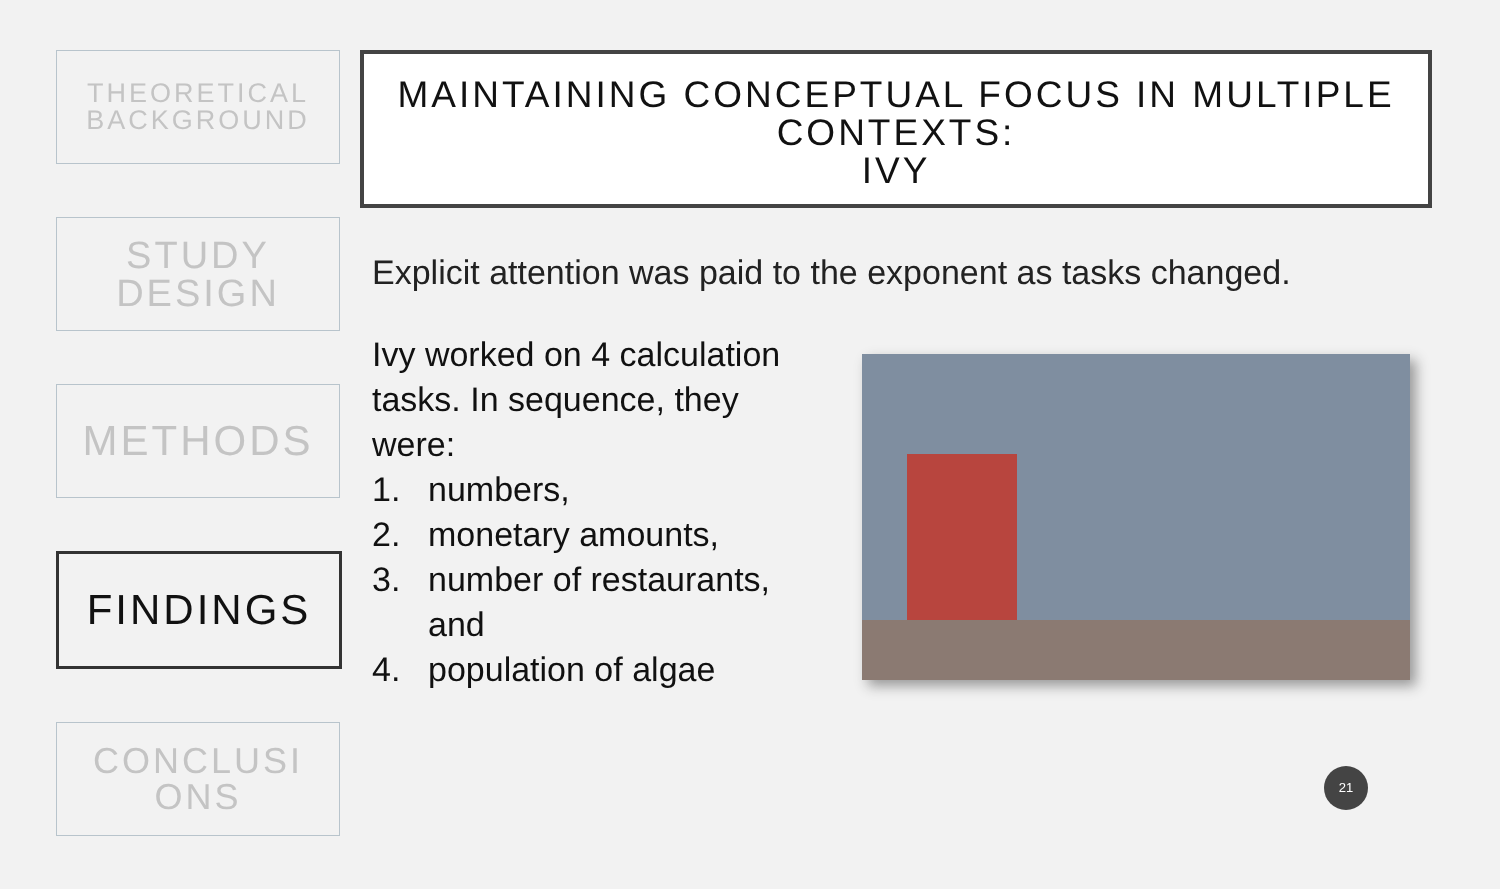THEORETICAL
BACKGROUND
STUDY
DESIGN
METHODS
FINDINGS
CONCLUSI
ONS
MAINTAINING CONCEPTUAL FOCUS IN MULTIPLE
CONTEXTS:
IVY
Explicit attention was paid to the exponent as tasks changed.
Ivy worked on 4 calculation tasks. In sequence, they were:
1. numbers,
2. monetary amounts,
3. number of restaurants, and
4. population of algae
21